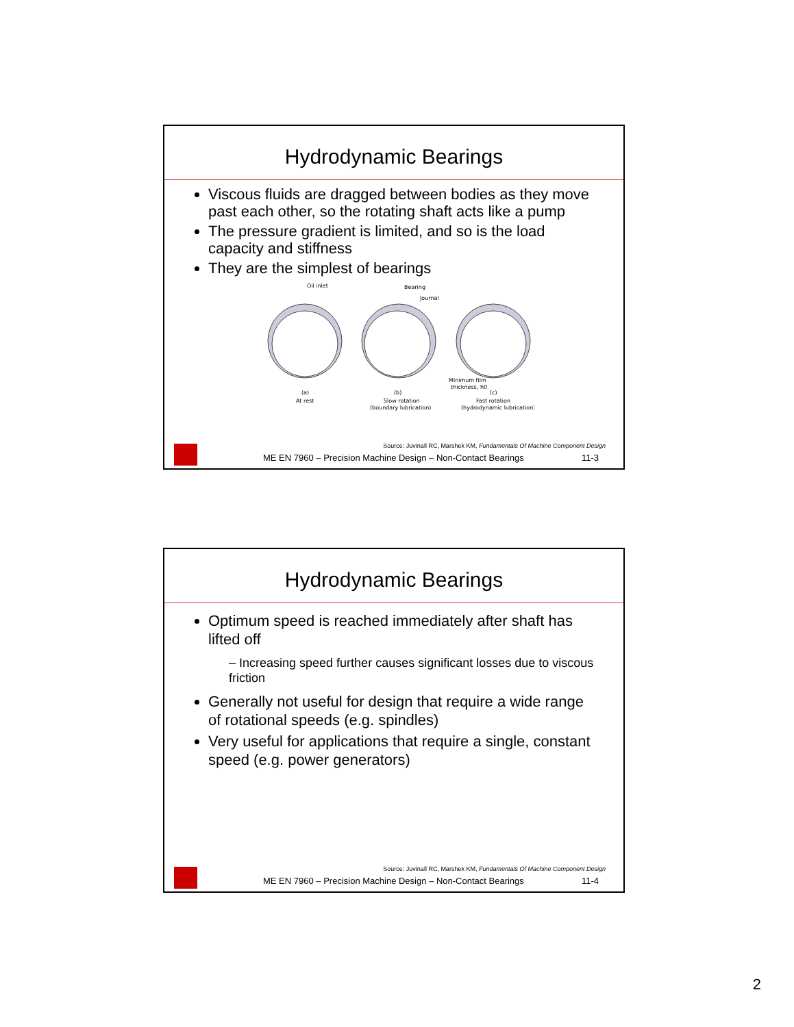Hydrodynamic Bearings
Viscous fluids are dragged between bodies as they move past each other, so the rotating shaft acts like a pump
The pressure gradient is limited, and so is the load capacity and stiffness
They are the simplest of bearings
Oil inlet
Bearing
Journal
(a)
At rest
(b)
Slow rotation
(boundary lubrication)
Minimum film
thickness, h0
(c)
Fast rotation
(hydrodynamic lubrication)
Source: Juvinall RC, Marshek KM, Fundamentals Of Machine Component Design
ME EN 7960 – Precision Machine Design – Non-Contact Bearings 11-3
Hydrodynamic Bearings
Optimum speed is reached immediately after shaft has lifted off
– Increasing speed further causes significant losses due to viscous friction
Generally not useful for design that require a wide range of rotational speeds (e.g. spindles)
Very useful for applications that require a single, constant speed (e.g. power generators)
Source: Juvinall RC, Marshek KM, Fundamentals Of Machine Component Design
ME EN 7960 – Precision Machine Design – Non-Contact Bearings 11-4
2